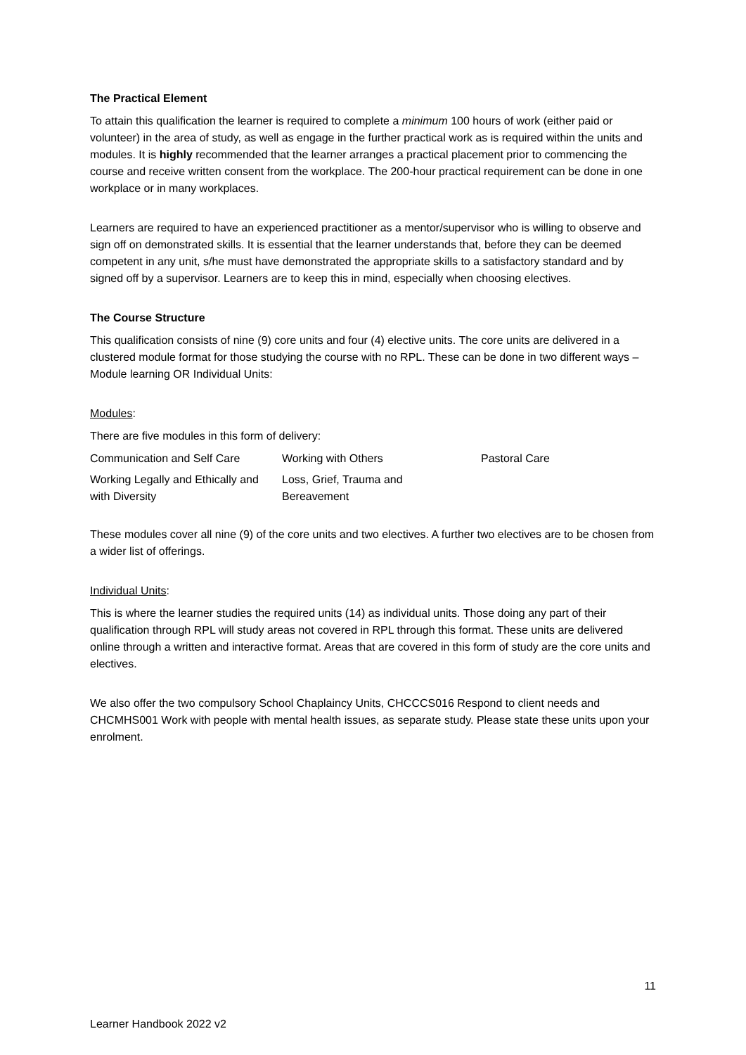The Practical Element
To attain this qualification the learner is required to complete a minimum 100 hours of work (either paid or volunteer) in the area of study, as well as engage in the further practical work as is required within the units and modules. It is highly recommended that the learner arranges a practical placement prior to commencing the course and receive written consent from the workplace. The 200-hour practical requirement can be done in one workplace or in many workplaces.
Learners are required to have an experienced practitioner as a mentor/supervisor who is willing to observe and sign off on demonstrated skills. It is essential that the learner understands that, before they can be deemed competent in any unit, s/he must have demonstrated the appropriate skills to a satisfactory standard and by signed off by a supervisor. Learners are to keep this in mind, especially when choosing electives.
The Course Structure
This qualification consists of nine (9) core units and four (4) elective units. The core units are delivered in a clustered module format for those studying the course with no RPL. These can be done in two different ways – Module learning OR Individual Units:
Modules:
There are five modules in this form of delivery:
| Communication and Self Care | Working with Others | Pastoral Care |
| Working Legally and Ethically and with Diversity | Loss, Grief, Trauma and Bereavement | |
These modules cover all nine (9) of the core units and two electives. A further two electives are to be chosen from a wider list of offerings.
Individual Units:
This is where the learner studies the required units (14) as individual units. Those doing any part of their qualification through RPL will study areas not covered in RPL through this format. These units are delivered online through a written and interactive format. Areas that are covered in this form of study are the core units and electives.
We also offer the two compulsory School Chaplaincy Units, CHCCCS016 Respond to client needs and CHCMHS001 Work with people with mental health issues, as separate study. Please state these units upon your enrolment.
11
Learner Handbook 2022 v2